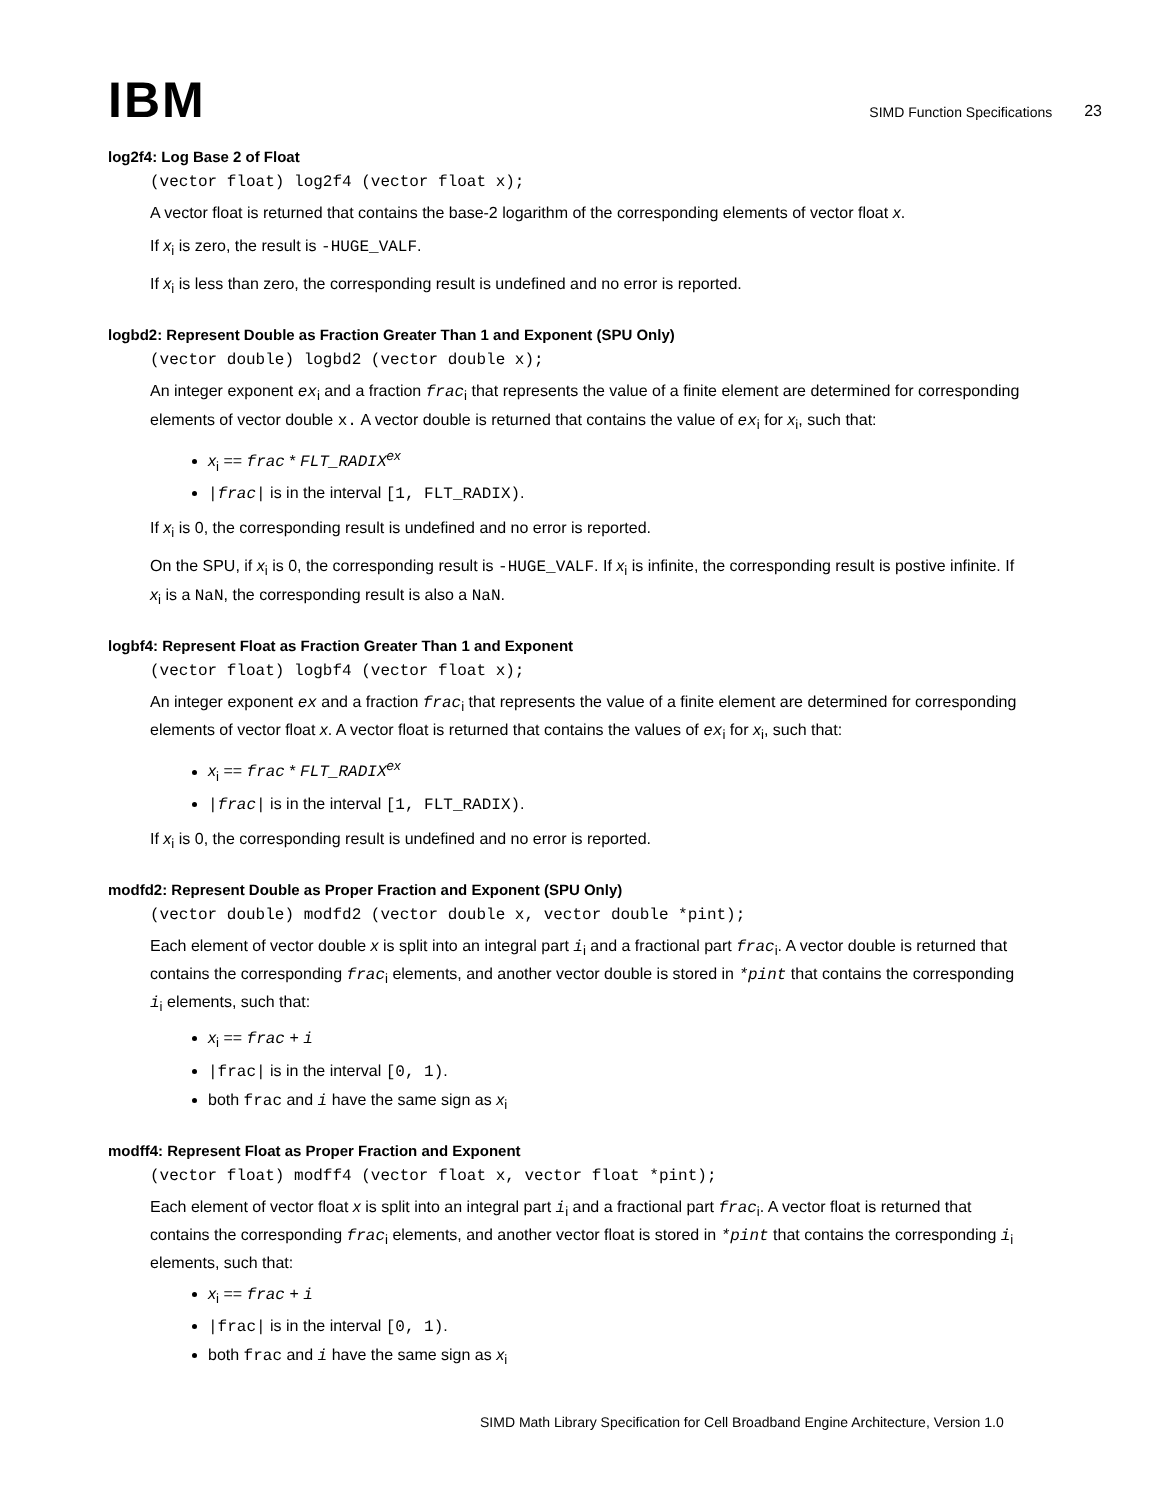IBM
SIMD Function Specifications
23
log2f4: Log Base 2 of Float
(vector float) log2f4 (vector float x);
A vector float is returned that contains the base-2 logarithm of the corresponding elements of vector float x.
If x<sub>i</sub> is zero, the result is -HUGE_VALF.
If x<sub>i</sub> is less than zero, the corresponding result is undefined and no error is reported.
logbd2: Represent Double as Fraction Greater Than 1 and Exponent (SPU Only)
(vector double) logbd2 (vector double x);
An integer exponent ex<sub>i</sub> and a fraction frac<sub>i</sub> that represents the value of a finite element are determined for corresponding elements of vector double x. A vector double is returned that contains the value of ex<sub>i</sub> for x<sub>i</sub>, such that:
x<sub>i</sub> == frac * FLT_RADIX<sup>ex</sup>
|frac| is in the interval [1, FLT_RADIX).
If x<sub>i</sub> is 0, the corresponding result is undefined and no error is reported.
On the SPU, if x<sub>i</sub> is 0, the corresponding result is -HUGE_VALF. If x<sub>i</sub> is infinite, the corresponding result is postive infinite. If x<sub>i</sub> is a NaN, the corresponding result is also a NaN.
logbf4: Represent Float as Fraction Greater Than 1 and Exponent
(vector float) logbf4 (vector float x);
An integer exponent ex and a fraction frac<sub>i</sub> that represents the value of a finite element are determined for corresponding elements of vector float x. A vector float is returned that contains the values of ex<sub>i</sub> for x<sub>i</sub>, such that:
x<sub>i</sub> == frac * FLT_RADIX<sup>ex</sup>
|frac| is in the interval [1, FLT_RADIX).
If x<sub>i</sub> is 0, the corresponding result is undefined and no error is reported.
modfd2: Represent Double as Proper Fraction and Exponent (SPU Only)
(vector double) modfd2 (vector double x, vector double *pint);
Each element of vector double x is split into an integral part i<sub>i</sub> and a fractional part frac<sub>i</sub>. A vector double is returned that contains the corresponding frac<sub>i</sub> elements, and another vector double is stored in *pint that contains the corresponding i<sub>i</sub> elements, such that:
x<sub>i</sub> == frac + i
|frac| is in the interval [0, 1).
both frac and i have the same sign as x<sub>i</sub>
modff4: Represent Float as Proper Fraction and Exponent
(vector float) modff4 (vector float x, vector float *pint);
Each element of vector float x is split into an integral part i<sub>i</sub> and a fractional part frac<sub>i</sub>. A vector float is returned that contains the corresponding frac<sub>i</sub> elements, and another vector float is stored in *pint that contains the corresponding i<sub>i</sub> elements, such that:
x<sub>i</sub> == frac + i
|frac| is in the interval [0, 1).
both frac and i have the same sign as x<sub>i</sub>
SIMD Math Library Specification for Cell Broadband Engine Architecture, Version 1.0